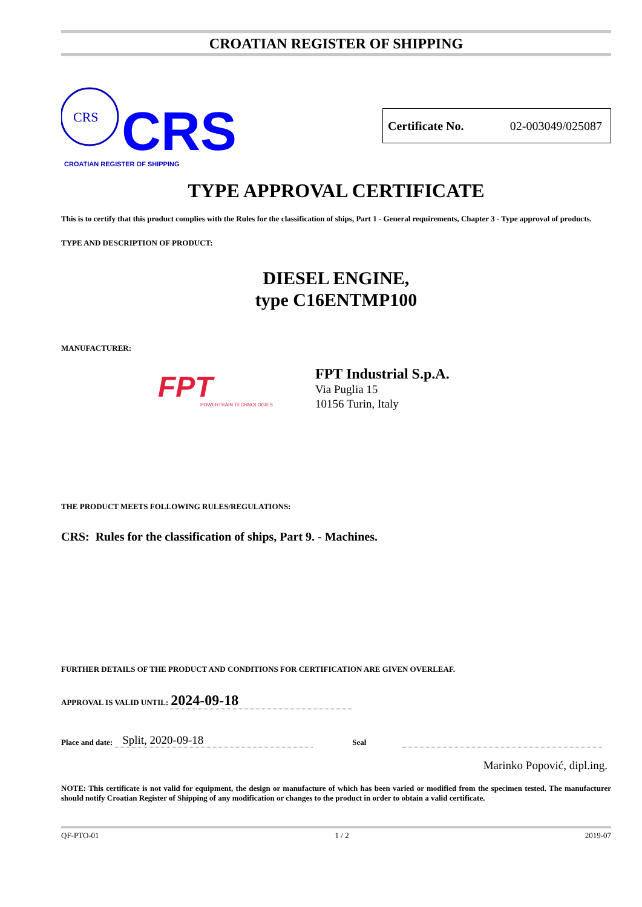CROATIAN REGISTER OF SHIPPING
CRS
CRS
CROATIAN REGISTER OF SHIPPING
Certificate No. 02-003049/025087
TYPE APPROVAL CERTIFICATE
This is to certify that this product complies with the Rules for the classification of ships, Part 1 - General requirements, Chapter 3 - Type approval of products.
TYPE AND DESCRIPTION OF PRODUCT:
DIESEL ENGINE,
type C16ENTMP100
MANUFACTURER:
FPT
POWERTRAIN TECHNOLOGIES
FPT Industrial S.p.A.
Via Puglia 15
10156 Turin, Italy
THE PRODUCT MEETS FOLLOWING RULES/REGULATIONS:
CRS: Rules for the classification of ships, Part 9. - Machines.
FURTHER DETAILS OF THE PRODUCT AND CONDITIONS FOR CERTIFICATION ARE GIVEN OVERLEAF.
APPROVAL IS VALID UNTIL: 2024-09-18
Place and date: Split, 2020-09-18 Seal
Marinko Popović, dipl.ing.
NOTE: This certificate is not valid for equipment, the design or manufacture of which has been varied or modified from the specimen tested. The manufacturer should notify Croatian Register of Shipping of any modification or changes to the product in order to obtain a valid certificate.
QF-PTO-01 1 / 2 2019-07